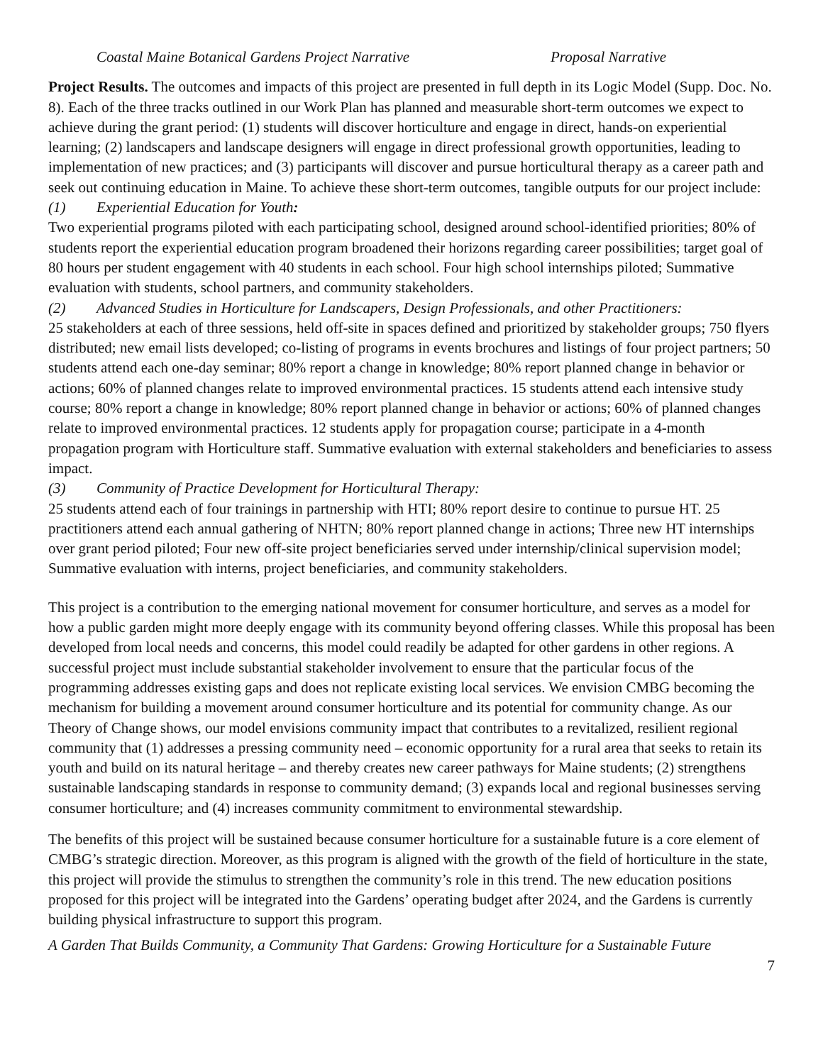Coastal Maine Botanical Gardens Project Narrative Proposal Narrative
Project Results. The outcomes and impacts of this project are presented in full depth in its Logic Model (Supp. Doc. No. 8). Each of the three tracks outlined in our Work Plan has planned and measurable short-term outcomes we expect to achieve during the grant period: (1) students will discover horticulture and engage in direct, hands-on experiential learning; (2) landscapers and landscape designers will engage in direct professional growth opportunities, leading to implementation of new practices; and (3) participants will discover and pursue horticultural therapy as a career path and seek out continuing education in Maine. To achieve these short-term outcomes, tangible outputs for our project include:
(1) Experiential Education for Youth:
Two experiential programs piloted with each participating school, designed around school-identified priorities; 80% of students report the experiential education program broadened their horizons regarding career possibilities; target goal of 80 hours per student engagement with 40 students in each school. Four high school internships piloted; Summative evaluation with students, school partners, and community stakeholders.
(2) Advanced Studies in Horticulture for Landscapers, Design Professionals, and other Practitioners:
25 stakeholders at each of three sessions, held off-site in spaces defined and prioritized by stakeholder groups; 750 flyers distributed; new email lists developed; co-listing of programs in events brochures and listings of four project partners; 50 students attend each one-day seminar; 80% report a change in knowledge; 80% report planned change in behavior or actions; 60% of planned changes relate to improved environmental practices. 15 students attend each intensive study course; 80% report a change in knowledge; 80% report planned change in behavior or actions; 60% of planned changes relate to improved environmental practices. 12 students apply for propagation course; participate in a 4-month propagation program with Horticulture staff. Summative evaluation with external stakeholders and beneficiaries to assess impact.
(3) Community of Practice Development for Horticultural Therapy:
25 students attend each of four trainings in partnership with HTI; 80% report desire to continue to pursue HT. 25 practitioners attend each annual gathering of NHTN; 80% report planned change in actions; Three new HT internships over grant period piloted; Four new off-site project beneficiaries served under internship/clinical supervision model; Summative evaluation with interns, project beneficiaries, and community stakeholders.
This project is a contribution to the emerging national movement for consumer horticulture, and serves as a model for how a public garden might more deeply engage with its community beyond offering classes. While this proposal has been developed from local needs and concerns, this model could readily be adapted for other gardens in other regions. A successful project must include substantial stakeholder involvement to ensure that the particular focus of the programming addresses existing gaps and does not replicate existing local services. We envision CMBG becoming the mechanism for building a movement around consumer horticulture and its potential for community change. As our Theory of Change shows, our model envisions community impact that contributes to a revitalized, resilient regional community that (1) addresses a pressing community need – economic opportunity for a rural area that seeks to retain its youth and build on its natural heritage – and thereby creates new career pathways for Maine students; (2) strengthens sustainable landscaping standards in response to community demand; (3) expands local and regional businesses serving consumer horticulture; and (4) increases community commitment to environmental stewardship.
The benefits of this project will be sustained because consumer horticulture for a sustainable future is a core element of CMBG’s strategic direction. Moreover, as this program is aligned with the growth of the field of horticulture in the state, this project will provide the stimulus to strengthen the community’s role in this trend. The new education positions proposed for this project will be integrated into the Gardens’ operating budget after 2024, and the Gardens is currently building physical infrastructure to support this program.
A Garden That Builds Community, a Community That Gardens: Growing Horticulture for a Sustainable Future
7